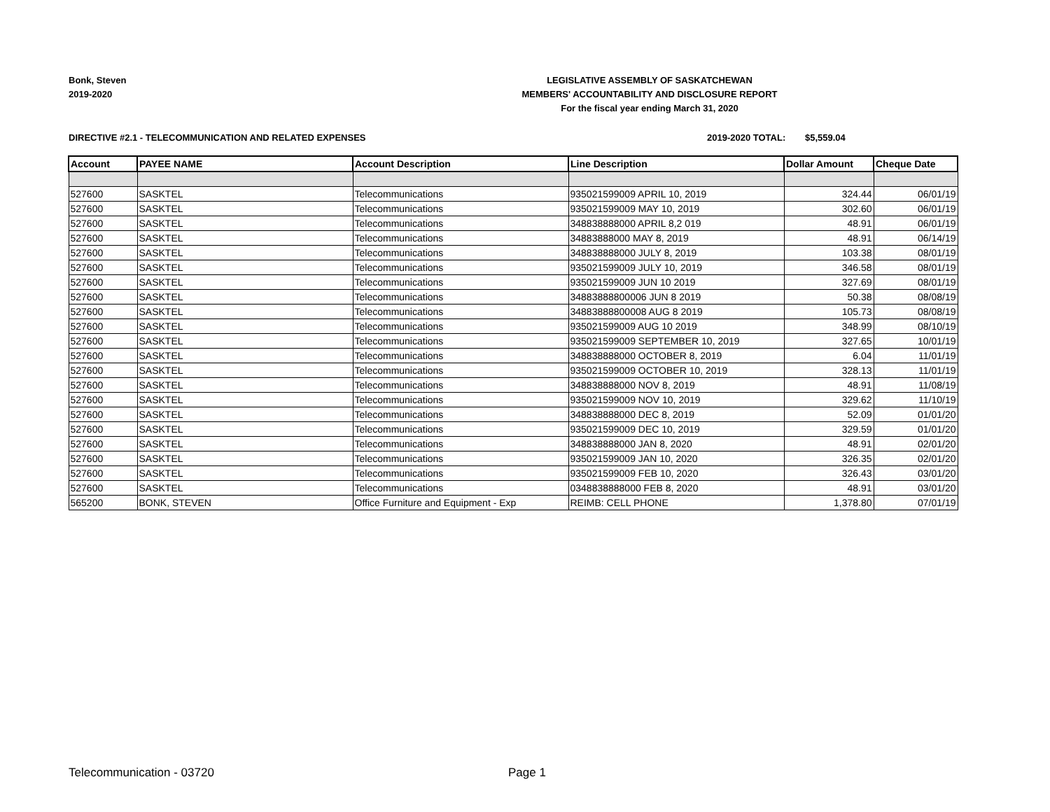Bonk, Steven
2019-2020
LEGISLATIVE ASSEMBLY OF SASKATCHEWAN
MEMBERS' ACCOUNTABILITY AND DISCLOSURE REPORT
For the fiscal year ending March 31, 2020
DIRECTIVE #2.1 - TELECOMMUNICATION AND RELATED EXPENSES 2019-2020 TOTAL: $5,559.04
| Account | PAYEE NAME | Account Description | Line Description | Dollar Amount | Cheque Date |
| --- | --- | --- | --- | --- | --- |
| 527600 | SASKTEL | Telecommunications | 935021599009 APRIL 10, 2019 | 324.44 | 06/01/19 |
| 527600 | SASKTEL | Telecommunications | 935021599009 MAY 10, 2019 | 302.60 | 06/01/19 |
| 527600 | SASKTEL | Telecommunications | 348838888000 APRIL 8,2 019 | 48.91 | 06/01/19 |
| 527600 | SASKTEL | Telecommunications | 34883888000 MAY 8, 2019 | 48.91 | 06/14/19 |
| 527600 | SASKTEL | Telecommunications | 348838888000 JULY 8, 2019 | 103.38 | 08/01/19 |
| 527600 | SASKTEL | Telecommunications | 935021599009 JULY 10, 2019 | 346.58 | 08/01/19 |
| 527600 | SASKTEL | Telecommunications | 935021599009 JUN 10 2019 | 327.69 | 08/01/19 |
| 527600 | SASKTEL | Telecommunications | 34883888800006 JUN 8 2019 | 50.38 | 08/08/19 |
| 527600 | SASKTEL | Telecommunications | 34883888800008 AUG 8 2019 | 105.73 | 08/08/19 |
| 527600 | SASKTEL | Telecommunications | 935021599009 AUG 10 2019 | 348.99 | 08/10/19 |
| 527600 | SASKTEL | Telecommunications | 935021599009 SEPTEMBER 10, 2019 | 327.65 | 10/01/19 |
| 527600 | SASKTEL | Telecommunications | 348838888000 OCTOBER 8, 2019 | 6.04 | 11/01/19 |
| 527600 | SASKTEL | Telecommunications | 935021599009 OCTOBER 10, 2019 | 328.13 | 11/01/19 |
| 527600 | SASKTEL | Telecommunications | 348838888000 NOV 8, 2019 | 48.91 | 11/08/19 |
| 527600 | SASKTEL | Telecommunications | 935021599009 NOV 10, 2019 | 329.62 | 11/10/19 |
| 527600 | SASKTEL | Telecommunications | 348838888000 DEC 8, 2019 | 52.09 | 01/01/20 |
| 527600 | SASKTEL | Telecommunications | 935021599009 DEC 10, 2019 | 329.59 | 01/01/20 |
| 527600 | SASKTEL | Telecommunications | 348838888000 JAN 8, 2020 | 48.91 | 02/01/20 |
| 527600 | SASKTEL | Telecommunications | 935021599009 JAN 10, 2020 | 326.35 | 02/01/20 |
| 527600 | SASKTEL | Telecommunications | 935021599009 FEB 10, 2020 | 326.43 | 03/01/20 |
| 527600 | SASKTEL | Telecommunications | 0348838888000 FEB 8, 2020 | 48.91 | 03/01/20 |
| 565200 | BONK, STEVEN | Office Furniture and Equipment - Exp | REIMB: CELL PHONE | 1,378.80 | 07/01/19 |
Telecommunication - 03720 Page 1